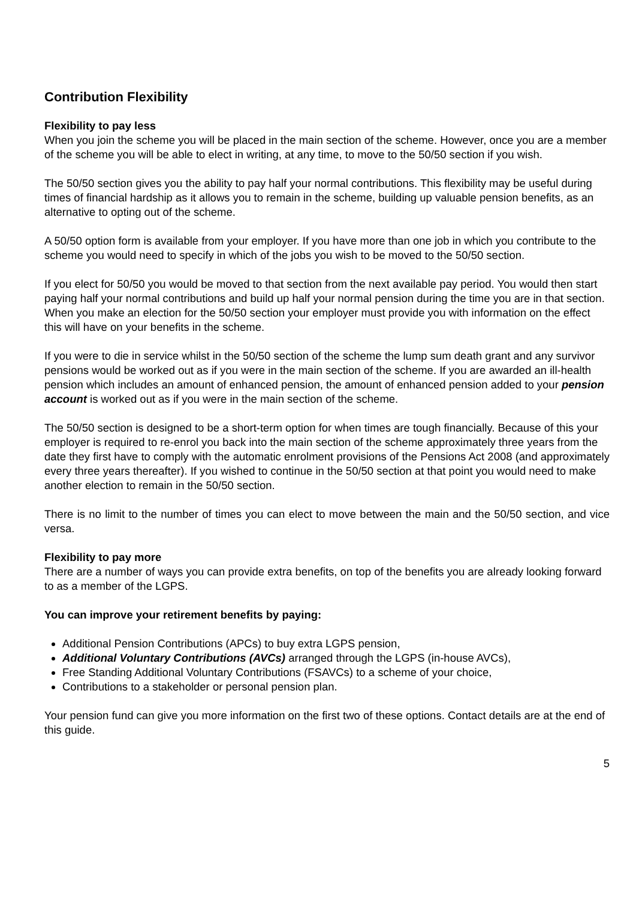Contribution Flexibility
Flexibility to pay less
When you join the scheme you will be placed in the main section of the scheme. However, once you are a member of the scheme you will be able to elect in writing, at any time, to move to the 50/50 section if you wish.
The 50/50 section gives you the ability to pay half your normal contributions. This flexibility may be useful during times of financial hardship as it allows you to remain in the scheme, building up valuable pension benefits, as an alternative to opting out of the scheme.
A 50/50 option form is available from your employer. If you have more than one job in which you contribute to the scheme you would need to specify in which of the jobs you wish to be moved to the 50/50 section.
If you elect for 50/50 you would be moved to that section from the next available pay period. You would then start paying half your normal contributions and build up half your normal pension during the time you are in that section. When you make an election for the 50/50 section your employer must provide you with information on the effect this will have on your benefits in the scheme.
If you were to die in service whilst in the 50/50 section of the scheme the lump sum death grant and any survivor pensions would be worked out as if you were in the main section of the scheme. If you are awarded an ill-health pension which includes an amount of enhanced pension, the amount of enhanced pension added to your pension account is worked out as if you were in the main section of the scheme.
The 50/50 section is designed to be a short-term option for when times are tough financially. Because of this your employer is required to re-enrol you back into the main section of the scheme approximately three years from the date they first have to comply with the automatic enrolment provisions of the Pensions Act 2008 (and approximately every three years thereafter). If you wished to continue in the 50/50 section at that point you would need to make another election to remain in the 50/50 section.
There is no limit to the number of times you can elect to move between the main and the 50/50 section, and vice versa.
Flexibility to pay more
There are a number of ways you can provide extra benefits, on top of the benefits you are already looking forward to as a member of the LGPS.
You can improve your retirement benefits by paying:
Additional Pension Contributions (APCs) to buy extra LGPS pension,
Additional Voluntary Contributions (AVCs) arranged through the LGPS (in-house AVCs),
Free Standing Additional Voluntary Contributions (FSAVCs) to a scheme of your choice,
Contributions to a stakeholder or personal pension plan.
Your pension fund can give you more information on the first two of these options. Contact details are at the end of this guide.
5